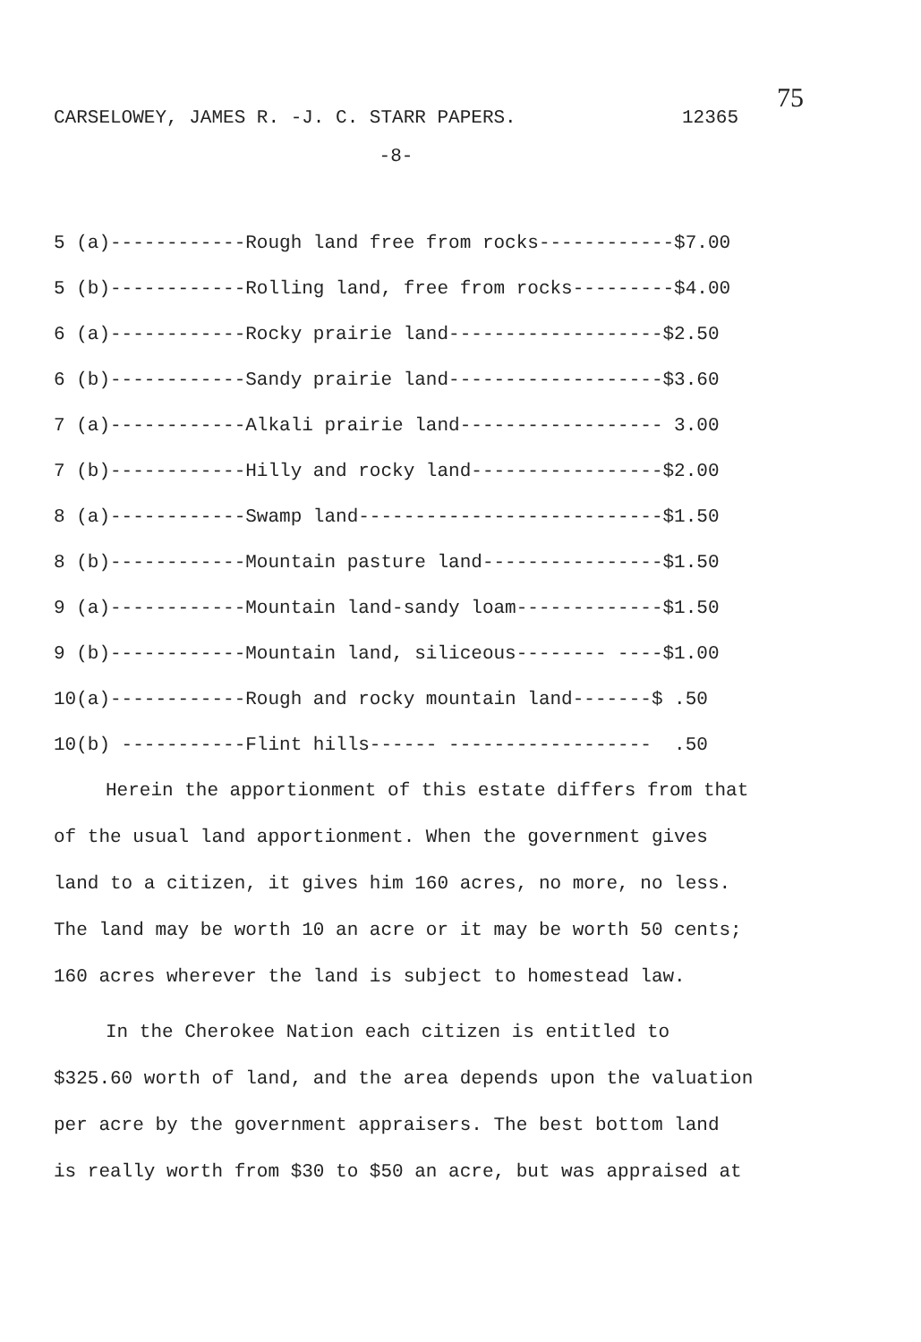75
CARSELOWEY, JAMES R. -J. C. STARR PAPERS. 12365
-8-
5 (a)------------Rough land free from rocks------------$7.00 5 (b)------------Rolling land, free from rocks---------$4.00 6 (a)------------Rocky prairie land-------------------$2.50 6 (b)------------Sandy prairie land-------------------$3.60 7 (a)------------Alkali prairie land------------------ 3.00 7 (b)------------Hilly and rocky land-----------------$2.00 8 (a)------------Swamp land---------------------------$1.50 8 (b)------------Mountain pasture land----------------$1.50 9 (a)------------Mountain land-sandy loam-------------$1.50 9 (b)------------Mountain land, siliceous-------- ----$1.00 10(a)------------Rough and rocky mountain land-------$ .50 10(b) -----------Flint hills------ ------------------ .50
Herein the apportionment of this estate differs from that
of the usual land apportionment. When the government gives
land to a citizen, it gives him 160 acres, no more, no less.
The land may be worth 10 an acre or it may be worth 50 cents;
160 acres wherever the land is subject to homestead law.
In the Cherokee Nation each citizen is entitled to
$325.60 worth of land, and the area depends upon the valuation
per acre by the government appraisers. The best bottom land
is really worth from $30 to $50 an acre, but was appraised at